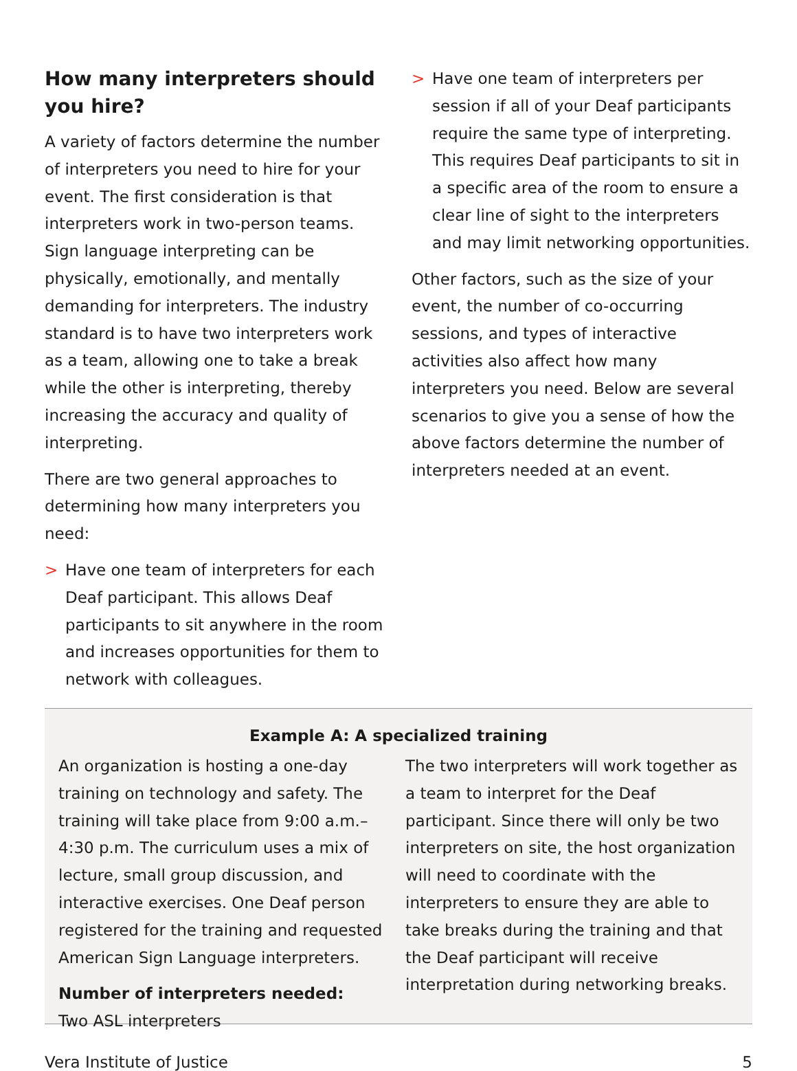How many interpreters should you hire?
A variety of factors determine the number of interpreters you need to hire for your event. The first consideration is that interpreters work in two-person teams. Sign language interpreting can be physically, emotionally, and mentally demanding for interpreters. The industry standard is to have two interpreters work as a team, allowing one to take a break while the other is interpreting, thereby increasing the accuracy and quality of interpreting.
There are two general approaches to determining how many interpreters you need:
> Have one team of interpreters for each Deaf participant. This allows Deaf participants to sit anywhere in the room and increases opportunities for them to network with colleagues.
> Have one team of interpreters per session if all of your Deaf participants require the same type of interpreting. This requires Deaf participants to sit in a specific area of the room to ensure a clear line of sight to the interpreters and may limit networking opportunities.
Other factors, such as the size of your event, the number of co-occurring sessions, and types of interactive activities also affect how many interpreters you need. Below are several scenarios to give you a sense of how the above factors determine the number of interpreters needed at an event.
Example A: A specialized training
An organization is hosting a one-day training on technology and safety. The training will take place from 9:00 a.m.–4:30 p.m. The curriculum uses a mix of lecture, small group discussion, and interactive exercises. One Deaf person registered for the training and requested American Sign Language interpreters.
Number of interpreters needed:
Two ASL interpreters
The two interpreters will work together as a team to interpret for the Deaf participant. Since there will only be two interpreters on site, the host organization will need to coordinate with the interpreters to ensure they are able to take breaks during the training and that the Deaf participant will receive interpretation during networking breaks.
Vera Institute of Justice 5